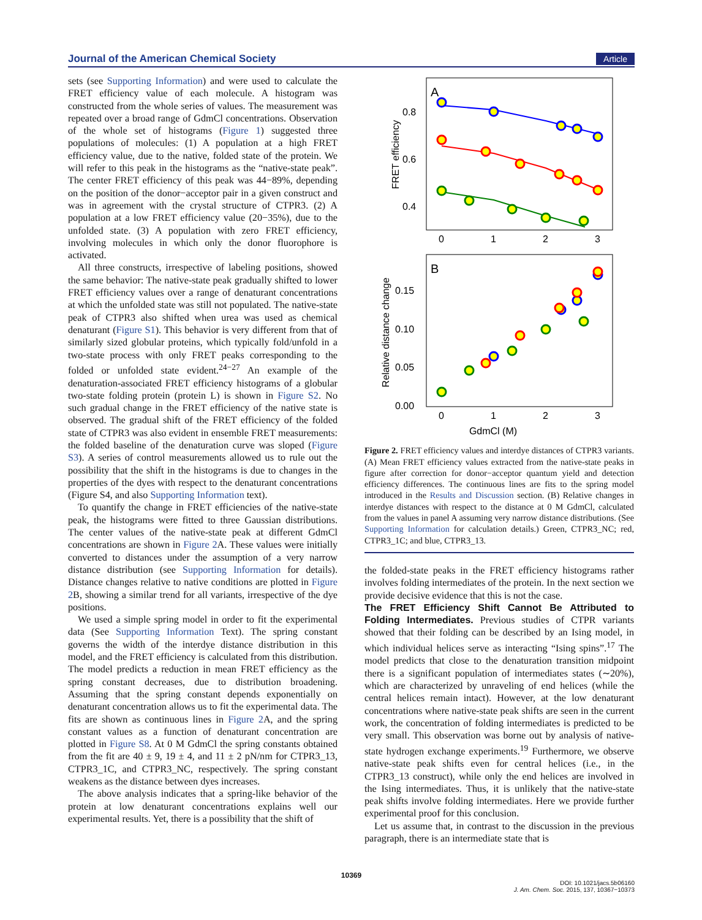Journal of the American Chemical Society Article
sets (see Supporting Information) and were used to calculate the FRET efficiency value of each molecule. A histogram was constructed from the whole series of values. The measurement was repeated over a broad range of GdmCl concentrations. Observation of the whole set of histograms (Figure 1) suggested three populations of molecules: (1) A population at a high FRET efficiency value, due to the native, folded state of the protein. We will refer to this peak in the histograms as the “native-state peak”. The center FRET efficiency of this peak was 44−89%, depending on the position of the donor−acceptor pair in a given construct and was in agreement with the crystal structure of CTPR3. (2) A population at a low FRET efficiency value (20−35%), due to the unfolded state. (3) A population with zero FRET efficiency, involving molecules in which only the donor fluorophore is activated.
All three constructs, irrespective of labeling positions, showed the same behavior: The native-state peak gradually shifted to lower FRET efficiency values over a range of denaturant concentrations at which the unfolded state was still not populated. The native-state peak of CTPR3 also shifted when urea was used as chemical denaturant (Figure S1). This behavior is very different from that of similarly sized globular proteins, which typically fold/unfold in a two-state process with only FRET peaks corresponding to the folded or unfolded state evident.<sup>24−27</sup> An example of the denaturation-associated FRET efficiency histograms of a globular two-state folding protein (protein L) is shown in Figure S2. No such gradual change in the FRET efficiency of the native state is observed. The gradual shift of the FRET efficiency of the folded state of CTPR3 was also evident in ensemble FRET measurements: the folded baseline of the denaturation curve was sloped (Figure S3). A series of control measurements allowed us to rule out the possibility that the shift in the histograms is due to changes in the properties of the dyes with respect to the denaturant concentrations (Figure S4, and also Supporting Information text).
To quantify the change in FRET efficiencies of the native-state peak, the histograms were fitted to three Gaussian distributions. The center values of the native-state peak at different GdmCl concentrations are shown in Figure 2 A. These values were initially converted to distances under the assumption of a very narrow distance distribution (see Supporting Information for details). Distance changes relative to native conditions are plotted in Figure 2 B, showing a similar trend for all variants, irrespective of the dye positions.
We used a simple spring model in order to fit the experimental data (See Supporting Information Text). The spring constant governs the width of the interdye distance distribution in this model, and the FRET efficiency is calculated from this distribution. The model predicts a reduction in mean FRET efficiency as the spring constant decreases, due to distribution broadening. Assuming that the spring constant depends exponentially on denaturant concentration allows us to fit the experimental data. The fits are shown as continuous lines in Figure 2 A, and the spring constant values as a function of denaturant concentration are plotted in Figure S8. At 0 M GdmCl the spring constants obtained from the fit are 40 ± 9, 19 ± 4, and 11 ± 2 pN/nm for CTPR3_13, CTPR3_1C, and CTPR3_NC, respectively. The spring constant weakens as the distance between dyes increases.
The above analysis indicates that a spring-like behavior of the protein at low denaturant concentrations explains well our experimental results. Yet, there is a possibility that the shift of
A
FRET efficiency
0.8
0.6
0.4
0
1
2
3
B
Relative distance change
0.15
0.10
0.05
0.00
0
1
2
3
GdmCl (M)
Figure 2. FRET efficiency values and interdye distances of CTPR3 variants. (A) Mean FRET efficiency values extracted from the native-state peaks in figure after correction for donor−acceptor quantum yield and detection efficiency differences. The continuous lines are fits to the spring model introduced in the Results and Discussion section. (B) Relative changes in interdye distances with respect to the distance at 0 M GdmCl, calculated from the values in panel A assuming very narrow distance distributions. (See Supporting Information for calculation details.) Green, CTPR3_NC; red, CTPR3_1C; and blue, CTPR3_13.
the folded-state peaks in the FRET efficiency histograms rather involves folding intermediates of the protein. In the next section we provide decisive evidence that this is not the case.
The FRET Efficiency Shift Cannot Be Attributed to Folding Intermediates.
Previous studies of CTPR variants showed that their folding can be described by an Ising model, in which individual helices serve as interacting “Ising spins”.<sup>17</sup> The model predicts that close to the denaturation transition midpoint there is a significant population of intermediates states (∼20%), which are characterized by unraveling of end helices (while the central helices remain intact). However, at the low denaturant concentrations where native-state peak shifts are seen in the current work, the concentration of folding intermediates is predicted to be very small. This observation was borne out by analysis of native-state hydrogen exchange experiments.<sup>19</sup> Furthermore, we observe native-state peak shifts even for central helices (i.e., in the CTPR3_13 construct), while only the end helices are involved in the Ising intermediates. Thus, it is unlikely that the native-state peak shifts involve folding intermediates. Here we provide further experimental proof for this conclusion.
Let us assume that, in contrast to the discussion in the previous paragraph, there is an intermediate state that is
10369
DOI: 10.1021/jacs.5b06160
J. Am. Chem. Soc. 2015, 137, 10367−10373